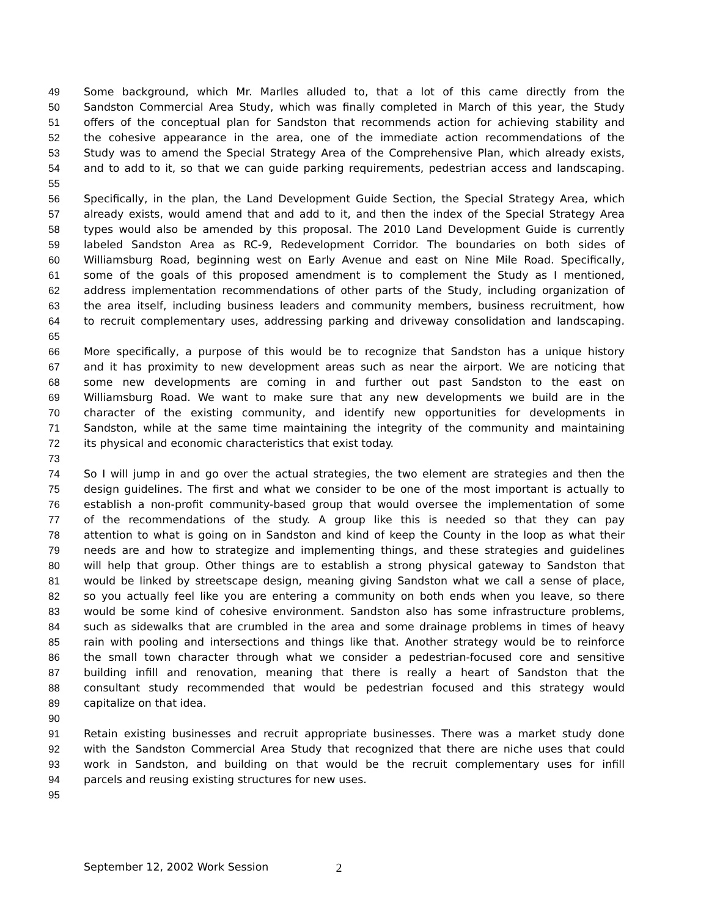49 Some background, which Mr. Marlles alluded to, that a lot of this came directly from the
50 Sandston Commercial Area Study, which was finally completed in March of this year, the Study
51 offers of the conceptual plan for Sandston that recommends action for achieving stability and
52 the cohesive appearance in the area, one of the immediate action recommendations of the
53 Study was to amend the Special Strategy Area of the Comprehensive Plan, which already exists,
54 and to add to it, so that we can guide parking requirements, pedestrian access and landscaping.
55
56 Specifically, in the plan, the Land Development Guide Section, the Special Strategy Area, which
57 already exists, would amend that and add to it, and then the index of the Special Strategy Area
58 types would also be amended by this proposal. The 2010 Land Development Guide is currently
59 labeled Sandston Area as RC-9, Redevelopment Corridor. The boundaries on both sides of
60 Williamsburg Road, beginning west on Early Avenue and east on Nine Mile Road. Specifically,
61 some of the goals of this proposed amendment is to complement the Study as I mentioned,
62 address implementation recommendations of other parts of the Study, including organization of
63 the area itself, including business leaders and community members, business recruitment, how
64 to recruit complementary uses, addressing parking and driveway consolidation and landscaping.
65
66 More specifically, a purpose of this would be to recognize that Sandston has a unique history
67 and it has proximity to new development areas such as near the airport. We are noticing that
68 some new developments are coming in and further out past Sandston to the east on
69 Williamsburg Road. We want to make sure that any new developments we build are in the
70 character of the existing community, and identify new opportunities for developments in
71 Sandston, while at the same time maintaining the integrity of the community and maintaining
72 its physical and economic characteristics that exist today.
73
74 So I will jump in and go over the actual strategies, the two element are strategies and then the
75 design guidelines. The first and what we consider to be one of the most important is actually to
76 establish a non-profit community-based group that would oversee the implementation of some
77 of the recommendations of the study. A group like this is needed so that they can pay
78 attention to what is going on in Sandston and kind of keep the County in the loop as what their
79 needs are and how to strategize and implementing things, and these strategies and guidelines
80 will help that group. Other things are to establish a strong physical gateway to Sandston that
81 would be linked by streetscape design, meaning giving Sandston what we call a sense of place,
82 so you actually feel like you are entering a community on both ends when you leave, so there
83 would be some kind of cohesive environment. Sandston also has some infrastructure problems,
84 such as sidewalks that are crumbled in the area and some drainage problems in times of heavy
85 rain with pooling and intersections and things like that. Another strategy would be to reinforce
86 the small town character through what we consider a pedestrian-focused core and sensitive
87 building infill and renovation, meaning that there is really a heart of Sandston that the
88 consultant study recommended that would be pedestrian focused and this strategy would
89 capitalize on that idea.
90
91 Retain existing businesses and recruit appropriate businesses. There was a market study done
92 with the Sandston Commercial Area Study that recognized that there are niche uses that could
93 work in Sandston, and building on that would be the recruit complementary uses for infill
94 parcels and reusing existing structures for new uses.
95
September 12, 2002 Work Session 2